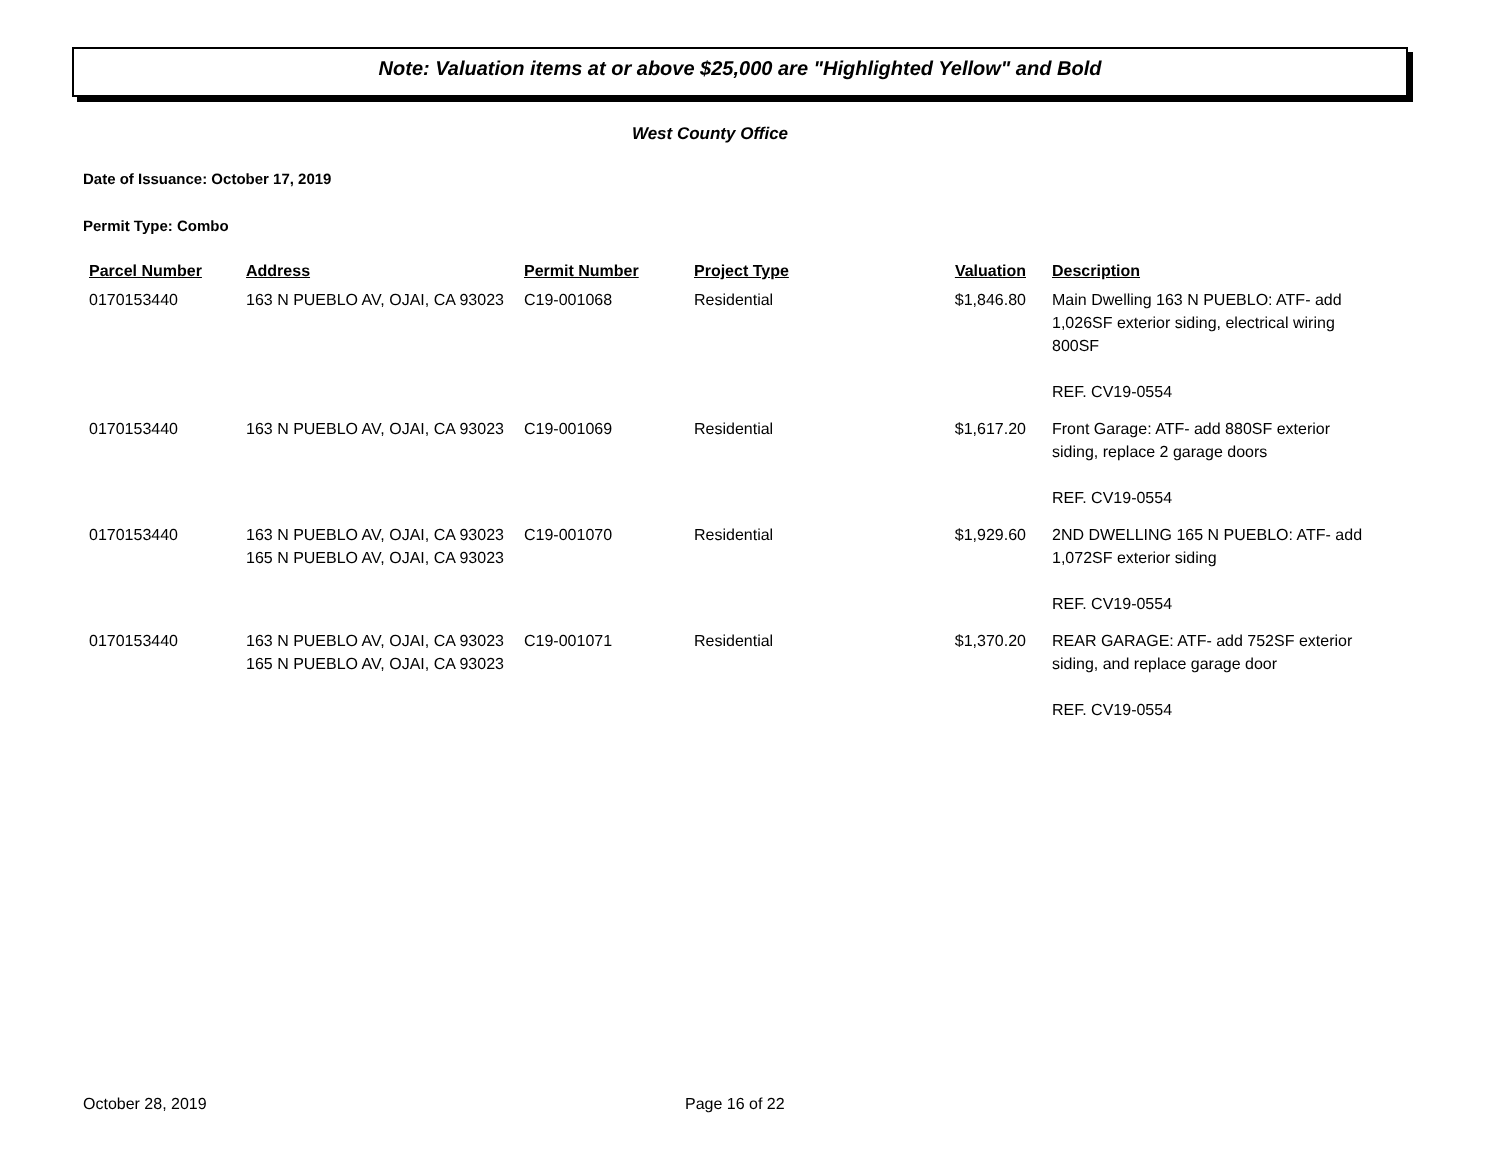Note: Valuation items at or above $25,000 are "Highlighted Yellow" and Bold
West County Office
Date of Issuance: October 17, 2019
Permit Type: Combo
| Parcel Number | Address | Permit Number | Project Type | Valuation | Description |
| --- | --- | --- | --- | --- | --- |
| 0170153440 | 163 N PUEBLO AV, OJAI, CA 93023 | C19-001068 | Residential | $1,846.80 | Main Dwelling 163 N PUEBLO: ATF- add 1,026SF exterior siding, electrical wiring 800SF REF. CV19-0554 |
| 0170153440 | 163 N PUEBLO AV, OJAI, CA 93023 | C19-001069 | Residential | $1,617.20 | Front Garage: ATF- add 880SF exterior siding, replace 2 garage doors REF. CV19-0554 |
| 0170153440 | 163 N PUEBLO AV, OJAI, CA 93023 165 N PUEBLO AV, OJAI, CA 93023 | C19-001070 | Residential | $1,929.60 | 2ND DWELLING 165 N PUEBLO: ATF- add 1,072SF exterior siding REF. CV19-0554 |
| 0170153440 | 163 N PUEBLO AV, OJAI, CA 93023 165 N PUEBLO AV, OJAI, CA 93023 | C19-001071 | Residential | $1,370.20 | REAR GARAGE: ATF- add 752SF exterior siding, and replace garage door REF. CV19-0554 |
October 28, 2019 Page 16 of 22